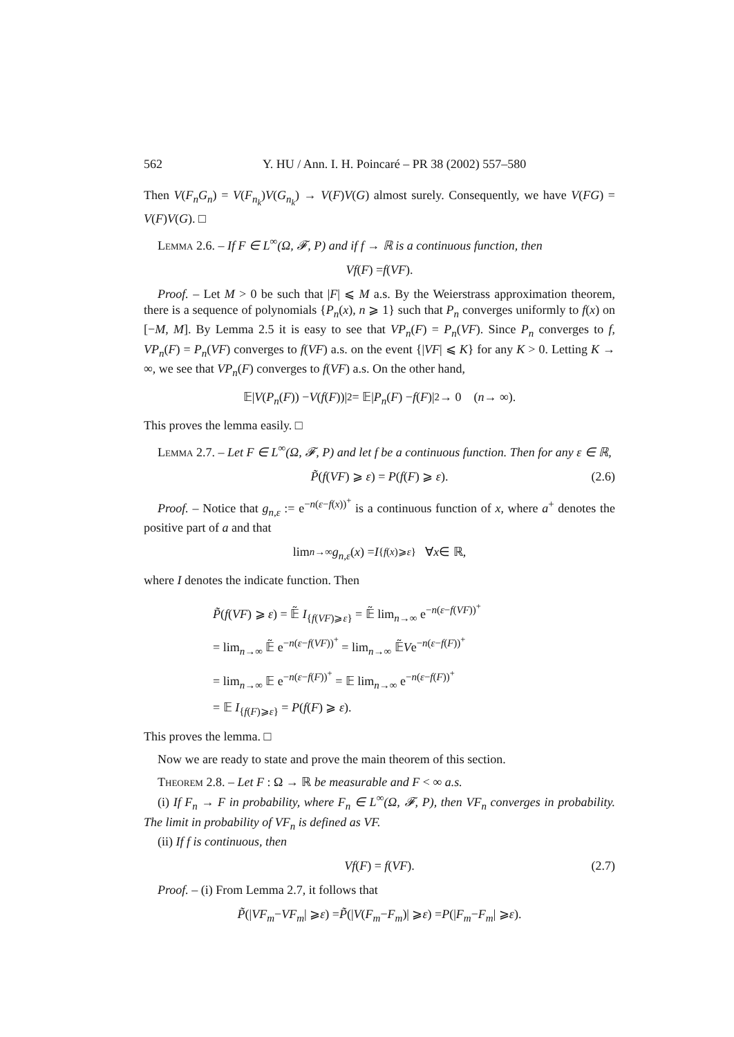562 Y. HU / Ann. I. H. Poincaré – PR 38 (2002) 557–580
Then V(F<sub>n</sub>G<sub>n</sub>) = V(F<sub>n<sub>k</sub></sub>)V(G<sub>n<sub>k</sub></sub>) → V(F)V(G) almost surely. Consequently, we have V(FG) = V(F)V(G). □
Lemma 2.6. – If F ∈ L<sup>∞</sup>(Ω, 𝓕, P) and if f → ℝ is a continuous function, then
Vf (F) = f (VF).
Proof. – Let M > 0 be such that |F| ⩽ M a.s. By the Weierstrass approximation theorem, there is a sequence of polynomials {P<sub>n</sub>(x), n ⩾ 1} such that P<sub>n</sub> converges uniformly to f(x) on [−M, M]. By Lemma 2.5 it is easy to see that VP<sub>n</sub>(F) = P<sub>n</sub>(VF). Since P<sub>n</sub> converges to f, VP<sub>n</sub>(F) = P<sub>n</sub>(VF) converges to f(VF) a.s. on the event {|VF| ⩽ K} for any K > 0. Letting K → ∞, we see that VP<sub>n</sub>(F) converges to f(VF) a.s. On the other hand,
𝔼| V (P<sub>n</sub> (F)) − V (f (F))|<sup>2</sup> = 𝔼| P<sub>n</sub> (F) − f (F)|<sup>2</sup> → 0 (n → ∞).
This proves the lemma easily. □
Lemma 2.7. – Let F ∈ L<sup>∞</sup>(Ω, 𝓕, P) and let f be a continuous function. Then for any ε ∈ ℝ,
P̃(f(VF) ⩾ ε) = P(f(F) ⩾ ε). (2.6)
Proof. – Notice that g<sub>n,ε</sub> := e<sup>−n(ε−f(x))<sup>+</sup></sup> is a continuous function of x, where a<sup>+</sup> denotes the positive part of a and that
lim<sub>n→∞</sub> g<sub>n,ε</sub> (x) = I<sub>{f(x)⩾ε}</sub> ∀ x ∈ ℝ,
where I denotes the indicate function. Then
P̃(f(VF) ⩾ ε) = 𝔼̃ I<sub>{f(VF)⩾ε}</sub> = 𝔼̃ lim<sub>n→∞</sub> e<sup>−n(ε−f(VF))<sup>+</sup></sup>
= lim<sub>n→∞</sub> 𝔼̃ e<sup>−n(ε−f(VF))<sup>+</sup></sup> = lim<sub>n→∞</sub> 𝔼̃Ve<sup>−n(ε−f(F))<sup>+</sup></sup>
= lim<sub>n→∞</sub> 𝔼 e<sup>−n(ε−f(F))<sup>+</sup></sup> = 𝔼 lim<sub>n→∞</sub> e<sup>−n(ε−f(F))<sup>+</sup></sup>
= 𝔼 I<sub>{f(F)⩾ε}</sub> = P(f(F) ⩾ ε).
This proves the lemma. □
Now we are ready to state and prove the main theorem of this section.
Theorem 2.8. – Let F : Ω → ℝ be measurable and F < ∞ a.s.
(i) If F<sub>n</sub> → F in probability, where F<sub>n</sub> ∈ L<sup>∞</sup>(Ω, 𝓕, P), then VF<sub>n</sub> converges in probability. The limit in probability of VF<sub>n</sub> is defined as VF.
(ii) If f is continuous, then
Vf(F) = f(VF). (2.7)
Proof. – (i) From Lemma 2.7, it follows that
P̃ (| VF<sub>m</sub> − VF<sub>m</sub> | ⩾ ε) = P̃ (| V (F<sub>m</sub> − F<sub>m</sub>)| ⩾ ε) = P (| F<sub>m</sub> − F<sub>m</sub> | ⩾ ε).